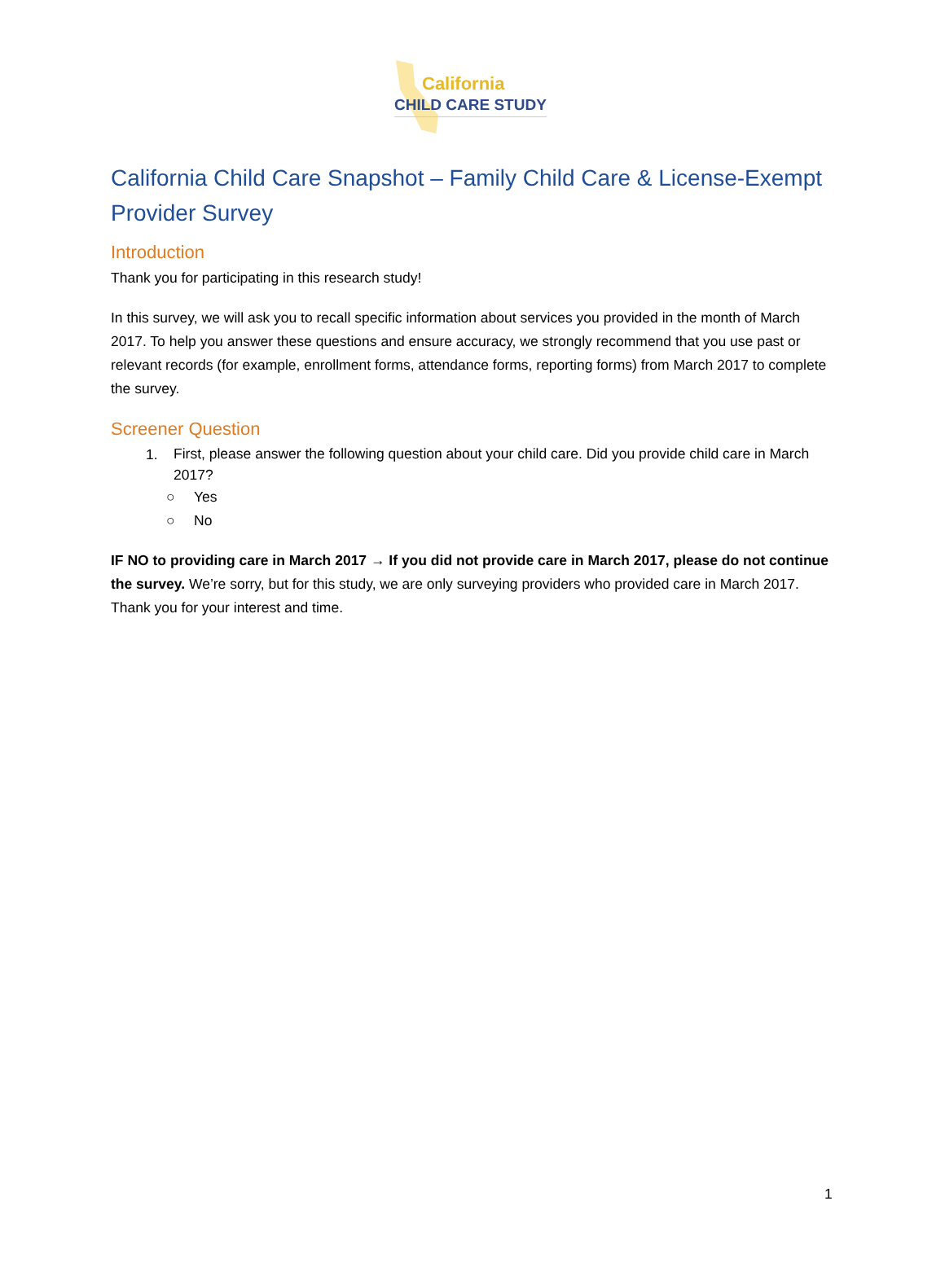California
CHILD CARE STUDY
California Child Care Snapshot – Family Child Care & License-Exempt Provider Survey
Introduction
Thank you for participating in this research study!
In this survey, we will ask you to recall specific information about services you provided in the month of March 2017. To help you answer these questions and ensure accuracy, we strongly recommend that you use past or relevant records (for example, enrollment forms, attendance forms, reporting forms) from March 2017 to complete the survey.
Screener Question
1. First, please answer the following question about your child care. Did you provide child care in March 2017?
○ Yes
○ No
IF NO to providing care in March 2017 → If you did not provide care in March 2017, please do not continue the survey. We’re sorry, but for this study, we are only surveying providers who provided care in March 2017. Thank you for your interest and time.
1